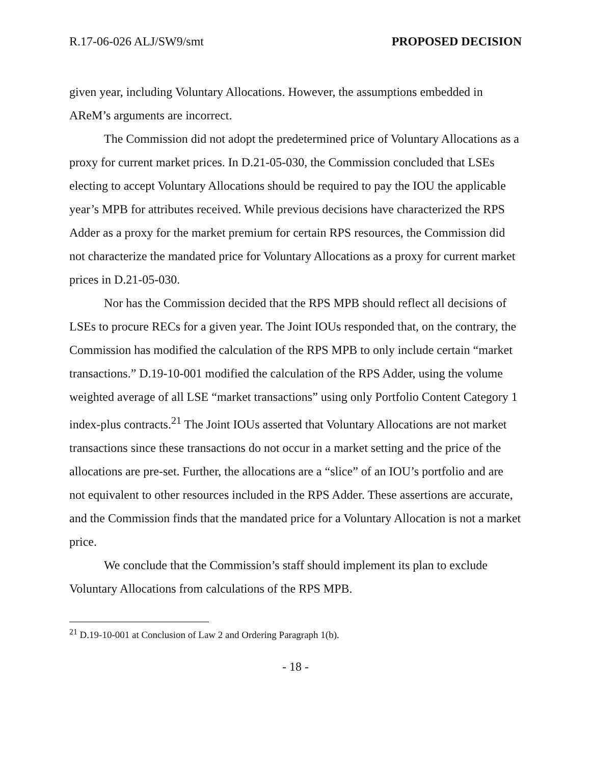R.17-06-026 ALJ/SW9/smt PROPOSED DECISION
given year, including Voluntary Allocations. However, the assumptions embedded in AReM’s arguments are incorrect.
The Commission did not adopt the predetermined price of Voluntary Allocations as a proxy for current market prices. In D.21-05-030, the Commission concluded that LSEs electing to accept Voluntary Allocations should be required to pay the IOU the applicable year’s MPB for attributes received. While previous decisions have characterized the RPS Adder as a proxy for the market premium for certain RPS resources, the Commission did not characterize the mandated price for Voluntary Allocations as a proxy for current market prices in D.21-05-030.
Nor has the Commission decided that the RPS MPB should reflect all decisions of LSEs to procure RECs for a given year. The Joint IOUs responded that, on the contrary, the Commission has modified the calculation of the RPS MPB to only include certain “market transactions.” D.19-10-001 modified the calculation of the RPS Adder, using the volume weighted average of all LSE “market transactions” using only Portfolio Content Category 1 index-plus contracts.<sup>21</sup> The Joint IOUs asserted that Voluntary Allocations are not market transactions since these transactions do not occur in a market setting and the price of the allocations are pre-set. Further, the allocations are a “slice” of an IOU’s portfolio and are not equivalent to other resources included in the RPS Adder. These assertions are accurate, and the Commission finds that the mandated price for a Voluntary Allocation is not a market price.
We conclude that the Commission’s staff should implement its plan to exclude Voluntary Allocations from calculations of the RPS MPB.
<sup>21</sup> D.19-10-001 at Conclusion of Law 2 and Ordering Paragraph 1(b).
- 18 -